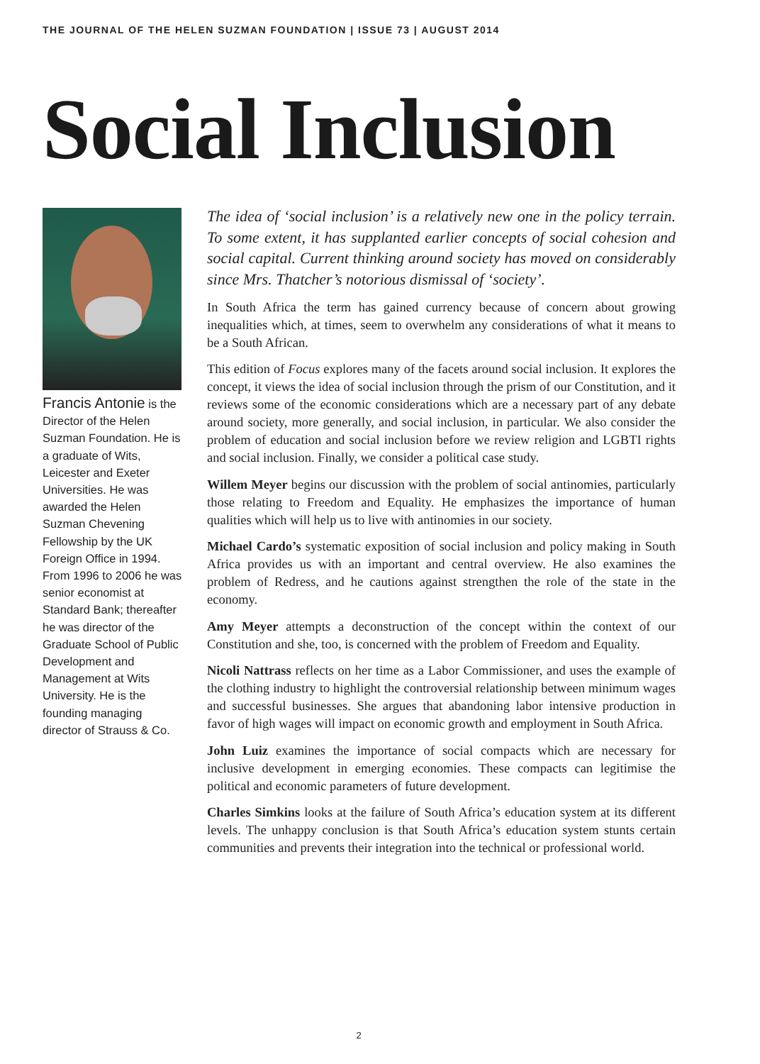THE JOURNAL OF THE HELEN SUZMAN FOUNDATION | ISSUE 73 | AUGUST 2014
Social Inclusion
Francis Antonie is the Director of the Helen Suzman Foundation. He is a graduate of Wits, Leicester and Exeter Universities. He was awarded the Helen Suzman Chevening Fellowship by the UK Foreign Office in 1994. From 1996 to 2006 he was senior economist at Standard Bank; thereafter he was director of the Graduate School of Public Development and Management at Wits University. He is the founding managing director of Strauss & Co.
The idea of ‘social inclusion’ is a relatively new one in the policy terrain. To some extent, it has supplanted earlier concepts of social cohesion and social capital. Current thinking around society has moved on considerably since Mrs. Thatcher’s notorious dismissal of ‘society’.
In South Africa the term has gained currency because of concern about growing inequalities which, at times, seem to overwhelm any considerations of what it means to be a South African.
This edition of Focus explores many of the facets around social inclusion. It explores the concept, it views the idea of social inclusion through the prism of our Constitution, and it reviews some of the economic considerations which are a necessary part of any debate around society, more generally, and social inclusion, in particular. We also consider the problem of education and social inclusion before we review religion and LGBTI rights and social inclusion. Finally, we consider a political case study.
Willem Meyer begins our discussion with the problem of social antinomies, particularly those relating to Freedom and Equality. He emphasizes the importance of human qualities which will help us to live with antinomies in our society.
Michael Cardo’s systematic exposition of social inclusion and policy making in South Africa provides us with an important and central overview. He also examines the problem of Redress, and he cautions against strengthen the role of the state in the economy.
Amy Meyer attempts a deconstruction of the concept within the context of our Constitution and she, too, is concerned with the problem of Freedom and Equality.
Nicoli Nattrass reflects on her time as a Labor Commissioner, and uses the example of the clothing industry to highlight the controversial relationship between minimum wages and successful businesses. She argues that abandoning labor intensive production in favor of high wages will impact on economic growth and employment in South Africa.
John Luiz examines the importance of social compacts which are necessary for inclusive development in emerging economies. These compacts can legitimise the political and economic parameters of future development.
Charles Simkins looks at the failure of South Africa’s education system at its different levels. The unhappy conclusion is that South Africa’s education system stunts certain communities and prevents their integration into the technical or professional world.
2